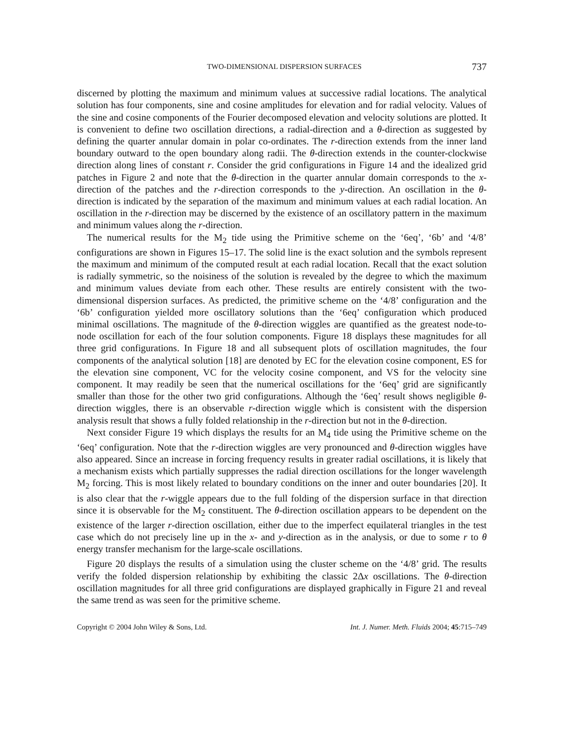TWO-DIMENSIONAL DISPERSION SURFACES 737
discerned by plotting the maximum and minimum values at successive radial locations. The analytical solution has four components, sine and cosine amplitudes for elevation and for radial velocity. Values of the sine and cosine components of the Fourier decomposed elevation and velocity solutions are plotted. It is convenient to define two oscillation directions, a radial-direction and a θ-direction as suggested by defining the quarter annular domain in polar co-ordinates. The r-direction extends from the inner land boundary outward to the open boundary along radii. The θ-direction extends in the counter-clockwise direction along lines of constant r. Consider the grid configurations in Figure 14 and the idealized grid patches in Figure 2 and note that the θ-direction in the quarter annular domain corresponds to the x-direction of the patches and the r-direction corresponds to the y-direction. An oscillation in the θ-direction is indicated by the separation of the maximum and minimum values at each radial location. An oscillation in the r-direction may be discerned by the existence of an oscillatory pattern in the maximum and minimum values along the r-direction.
The numerical results for the M<sub>2</sub> tide using the Primitive scheme on the ‘6eq’, ‘6b’ and ‘4/8’ configurations are shown in Figures 15–17. The solid line is the exact solution and the symbols represent the maximum and minimum of the computed result at each radial location. Recall that the exact solution is radially symmetric, so the noisiness of the solution is revealed by the degree to which the maximum and minimum values deviate from each other. These results are entirely consistent with the two-dimensional dispersion surfaces. As predicted, the primitive scheme on the ‘4/8’ configuration and the ‘6b’ configuration yielded more oscillatory solutions than the ‘6eq’ configuration which produced minimal oscillations. The magnitude of the θ-direction wiggles are quantified as the greatest node-to-node oscillation for each of the four solution components. Figure 18 displays these magnitudes for all three grid configurations. In Figure 18 and all subsequent plots of oscillation magnitudes, the four components of the analytical solution [18] are denoted by EC for the elevation cosine component, ES for the elevation sine component, VC for the velocity cosine component, and VS for the velocity sine component. It may readily be seen that the numerical oscillations for the ‘6eq’ grid are significantly smaller than those for the other two grid configurations. Although the ‘6eq’ result shows negligible θ-direction wiggles, there is an observable r-direction wiggle which is consistent with the dispersion analysis result that shows a fully folded relationship in the r-direction but not in the θ-direction.
Next consider Figure 19 which displays the results for an M<sub>4</sub> tide using the Primitive scheme on the ‘6eq’ configuration. Note that the r-direction wiggles are very pronounced and θ-direction wiggles have also appeared. Since an increase in forcing frequency results in greater radial oscillations, it is likely that a mechanism exists which partially suppresses the radial direction oscillations for the longer wavelength M<sub>2</sub> forcing. This is most likely related to boundary conditions on the inner and outer boundaries [20]. It is also clear that the r-wiggle appears due to the full folding of the dispersion surface in that direction since it is observable for the M<sub>2</sub> constituent. The θ-direction oscillation appears to be dependent on the existence of the larger r-direction oscillation, either due to the imperfect equilateral triangles in the test case which do not precisely line up in the x- and y-direction as in the analysis, or due to some r to θ energy transfer mechanism for the large-scale oscillations.
Figure 20 displays the results of a simulation using the cluster scheme on the ‘4/8’ grid. The results verify the folded dispersion relationship by exhibiting the classic 2Δx oscillations. The θ-direction oscillation magnitudes for all three grid configurations are displayed graphically in Figure 21 and reveal the same trend as was seen for the primitive scheme.
Copyright © 2004 John Wiley & Sons, Ltd. Int. J. Numer. Meth. Fluids 2004; 45:715–749